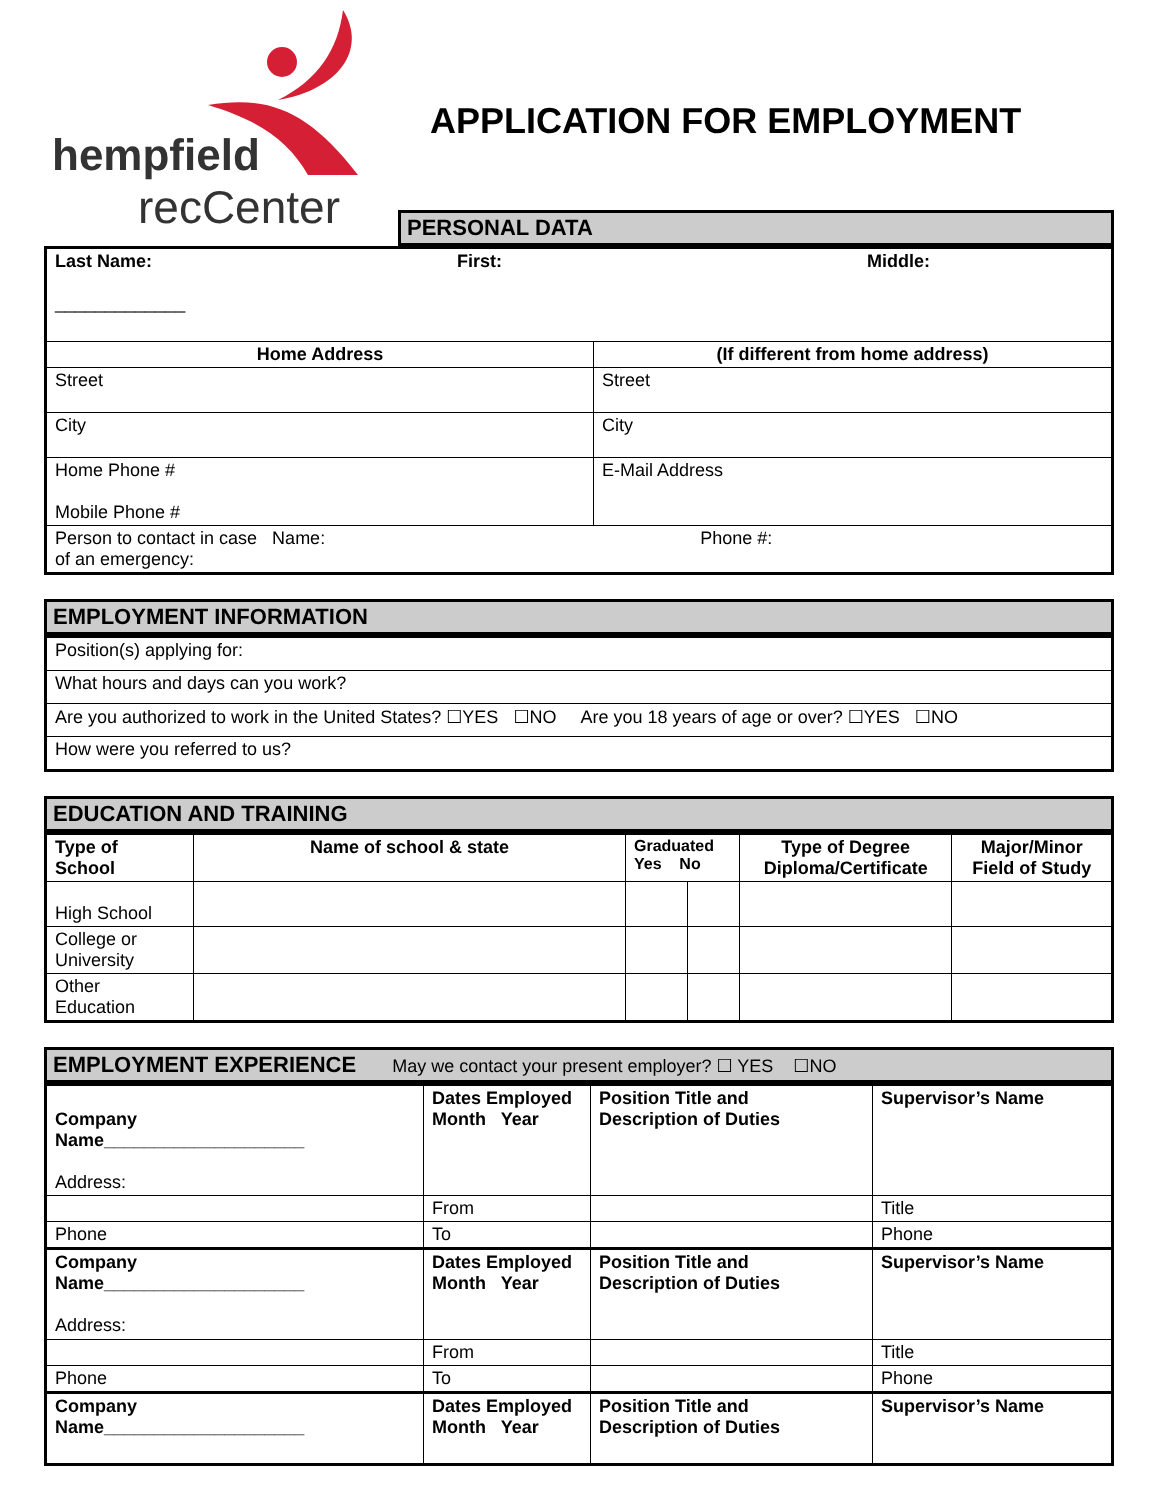hempfield
recCenter
APPLICATION FOR EMPLOYMENT
PERSONAL DATA
| Last Name: First: Middle: _____________ | |
| Home Address | (If different from home address) |
| Street | Street |
| City | City |
| Home Phone # Mobile Phone # | E-Mail Address |
| Person to contact in case Name: Phone #: of an emergency: | |
EMPLOYMENT INFORMATION
| Position(s) applying for: |
| What hours and days can you work? |
| Are you authorized to work in the United States? ☐YES ☐NO Are you 18 years of age or over? ☐YES ☐NO |
| How were you referred to us? |
EDUCATION AND TRAINING
| Type of School | Name of school & state | Graduated Yes No | | Type of Degree Diploma/Certificate | Major/Minor Field of Study |
| --- | --- | --- | --- | --- | --- |
| High School | | | | | |
| College or University | | | | | |
| Other Education | | | | | |
EMPLOYMENT EXPERIENCE May we contact your present employer? ☐ YES ☐NO
| Company Name____________________ Address: | Dates Employed Month Year | Position Title and Description of Duties | Supervisor’s Name |
| | From | | Title |
| Phone | To | | Phone |
| Company Name____________________ Address: | Dates Employed Month Year | Position Title and Description of Duties | Supervisor’s Name |
| | From | | Title |
| Phone | To | | Phone |
| Company Name____________________ | Dates Employed Month Year | Position Title and Description of Duties | Supervisor’s Name |